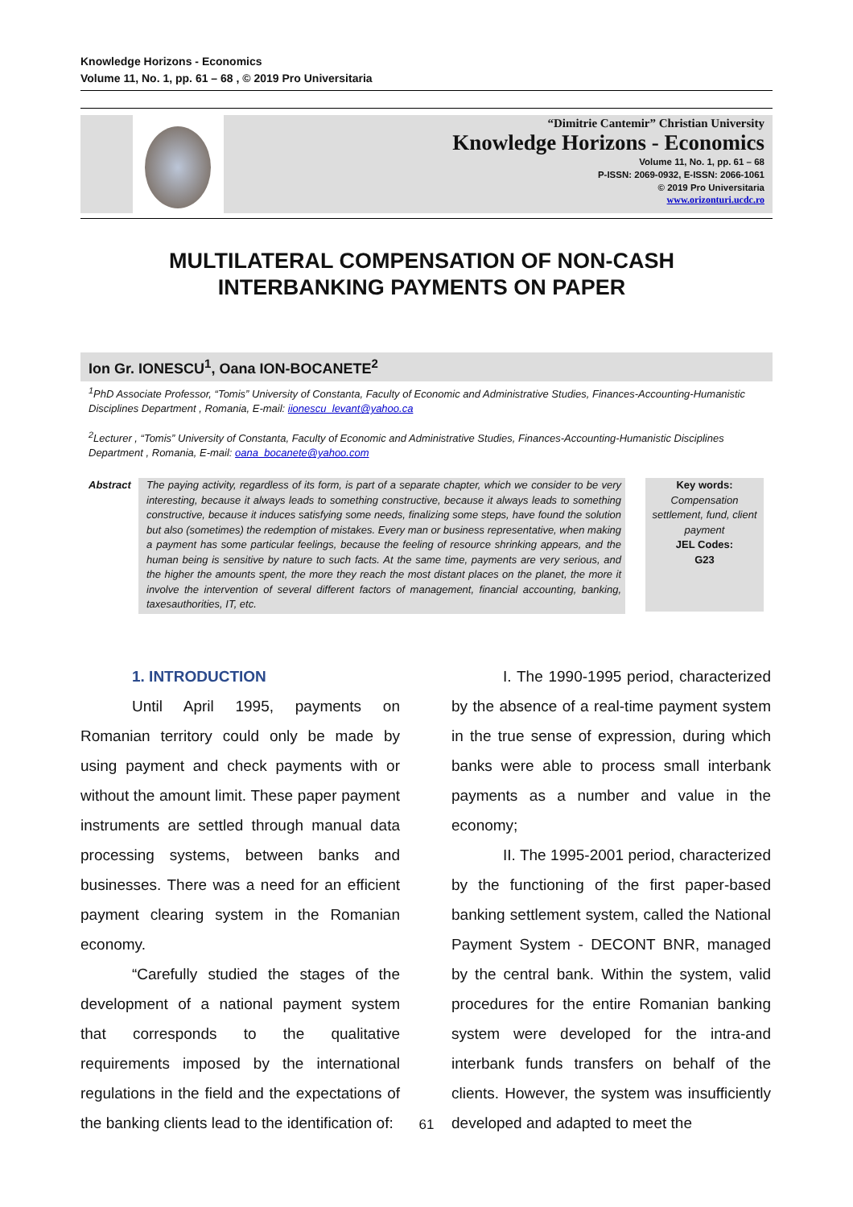Knowledge Horizons - Economics
Volume 11, No. 1, pp. 61 – 68 , © 2019 Pro Universitaria
“Dimitrie Cantemir” Christian University
Knowledge Horizons - Economics
Volume 11, No. 1, pp. 61 – 68
P-ISSN: 2069-0932, E-ISSN: 2066-1061
© 2019 Pro Universitaria
www.orizonturi.ucdc.ro
MULTILATERAL COMPENSATION OF NON-CASH
INTERBANKING PAYMENTS ON PAPER
Ion Gr. IONESCU<sup>1</sup>, Oana ION-BOCANETE<sup>2</sup>
<sup>1</sup> PhD Associate Professor, “Tomis” University of Constanta, Faculty of Economic and Administrative Studies, Finances-Accounting-Humanistic Disciplines Department , Romania, E-mail: iionescu_levant@yahoo.ca
<sup>2</sup> Lecturer , “Tomis” University of Constanta, Faculty of Economic and Administrative Studies, Finances-Accounting-Humanistic Disciplines Department , Romania, E-mail: oana_bocanete@yahoo.com
Abstract
The paying activity, regardless of its form, is part of a separate chapter, which we consider to be very interesting, because it always leads to something constructive, because it always leads to something constructive, because it induces satisfying some needs, finalizing some steps, have found the solution but also (sometimes) the redemption of mistakes. Every man or business representative, when making a payment has some particular feelings, because the feeling of resource shrinking appears, and the human being is sensitive by nature to such facts. At the same time, payments are very serious, and the higher the amounts spent, the more they reach the most distant places on the planet, the more it involve the intervention of several different factors of management, financial accounting, banking, taxesauthorities, IT, etc.
Key words:
Compensation settlement, fund, client payment
JEL Codes:
G23
1. INTRODUCTION
Until April 1995, payments on Romanian territory could only be made by using payment and check payments with or without the amount limit. These paper payment instruments are settled through manual data processing systems, between banks and businesses. There was a need for an efficient payment clearing system in the Romanian economy.
“Carefully studied the stages of the development of a national payment system that corresponds to the qualitative requirements imposed by the international regulations in the field and the expectations of the banking clients lead to the identification of:
I. The 1990-1995 period, characterized by the absence of a real-time payment system in the true sense of expression, during which banks were able to process small interbank payments as a number and value in the economy;
II. The 1995-2001 period, characterized by the functioning of the first paper-based banking settlement system, called the National Payment System - DECONT BNR, managed by the central bank. Within the system, valid procedures for the entire Romanian banking system were developed for the intra-and interbank funds transfers on behalf of the clients. However, the system was insufficiently developed and adapted to meet the
61